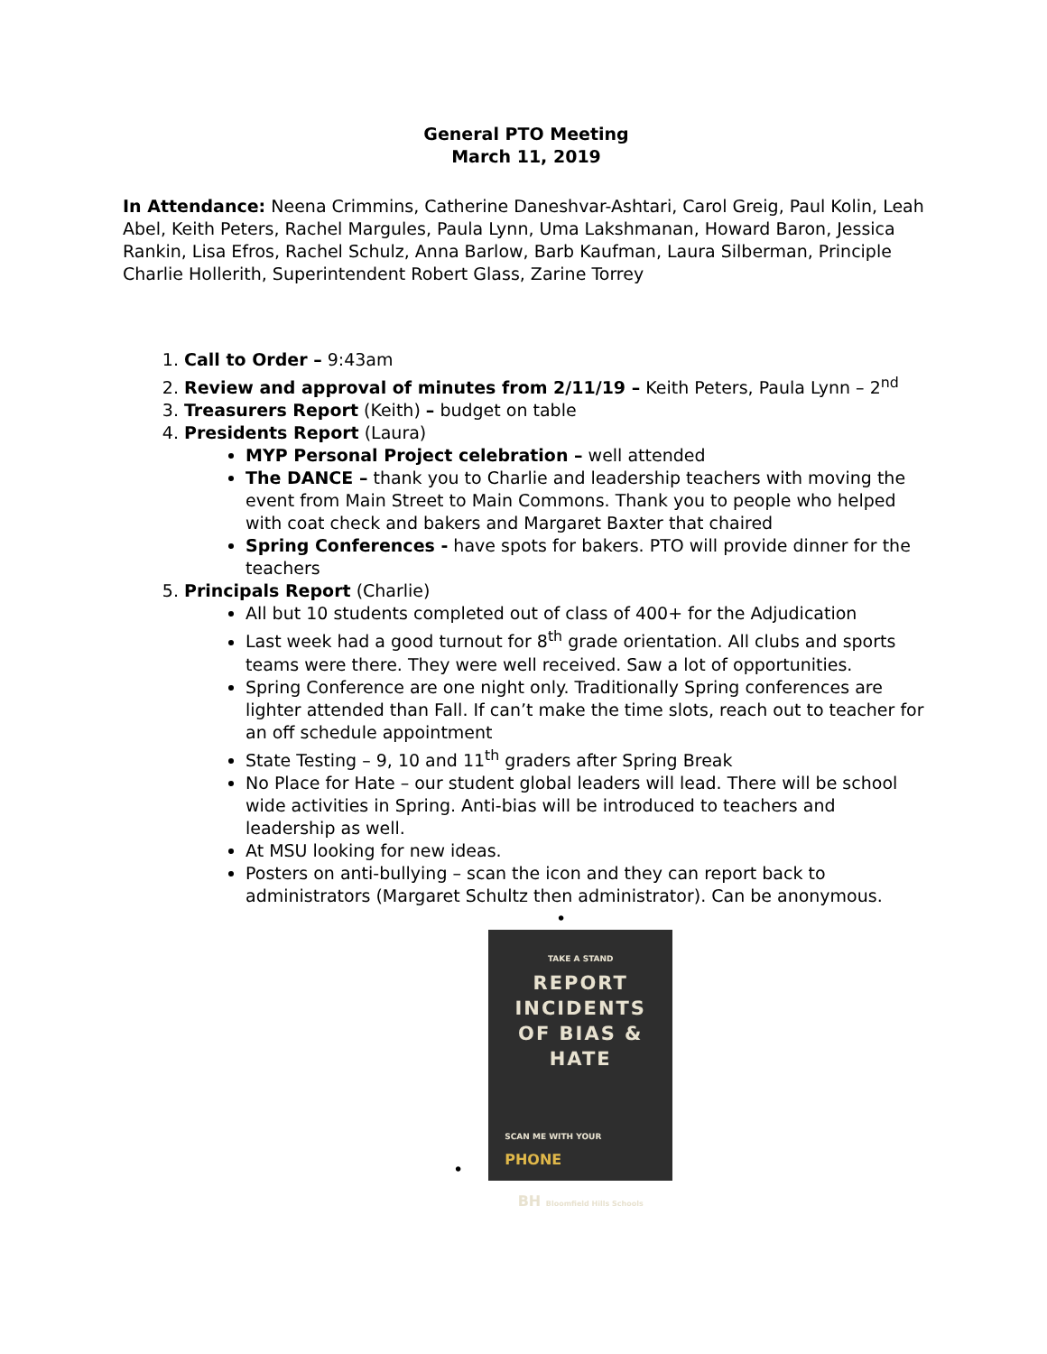General PTO Meeting
March 11, 2019
In Attendance: Neena Crimmins, Catherine Daneshvar-Ashtari, Carol Greig, Paul Kolin, Leah Abel, Keith Peters, Rachel Margules, Paula Lynn, Uma Lakshmanan, Howard Baron, Jessica Rankin, Lisa Efros, Rachel Schulz, Anna Barlow, Barb Kaufman, Laura Silberman, Principle Charlie Hollerith, Superintendent Robert Glass, Zarine Torrey
1. Call to Order – 9:43am
2. Review and approval of minutes from 2/11/19 – Keith Peters, Paula Lynn – 2<sup>nd</sup>
3. Treasurers Report (Keith) – budget on table
4. Presidents Report (Laura)
MYP Personal Project celebration – well attended
The DANCE – thank you to Charlie and leadership teachers with moving the event from Main Street to Main Commons. Thank you to people who helped with coat check and bakers and Margaret Baxter that chaired
Spring Conferences - have spots for bakers. PTO will provide dinner for the teachers
5. Principals Report (Charlie)
All but 10 students completed out of class of 400+ for the Adjudication
Last week had a good turnout for 8<sup>th</sup> grade orientation. All clubs and sports teams were there. They were well received. Saw a lot of opportunities.
Spring Conference are one night only. Traditionally Spring conferences are lighter attended than Fall. If can’t make the time slots, reach out to teacher for an off schedule appointment
State Testing – 9, 10 and 11<sup>th</sup> graders after Spring Break
No Place for Hate – our student global leaders will lead. There will be school wide activities in Spring. Anti-bias will be introduced to teachers and leadership as well.
At MSU looking for new ideas.
Posters on anti-bullying – scan the icon and they can report back to administrators (Margaret Schultz then administrator). Can be anonymous.
•
•
TAKE A STAND
REPORT
INCIDENTS
OF BIAS &
HATE
SCAN ME WITH YOUR
PHONE
BH Bloomfield Hills Schools